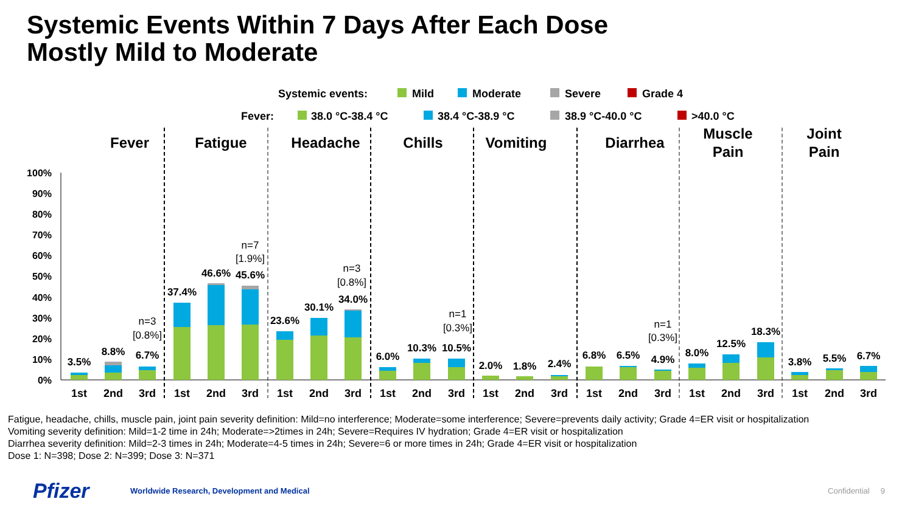Systemic Events Within 7 Days After Each Dose
Mostly Mild to Moderate
Systemic events:
Mild
Moderate
Severe
Grade 4
Fever:
38.0 °C-38.4 °C
38.4 °C-38.9 °C
38.9 °C-40.0 °C
>40.0 °C
Fever
Fatigue
Headache
Chills
Vomiting
Diarrhea
Muscle
Pain
Joint
Pain
100%
90%
80%
70%
60%
50%
40%
30%
20%
10%
0%
3.5%
8.8%
6.7%
37.4%
46.6%
45.6%
23.6%
30.1%
34.0%
6.0%
10.3%
10.5%
2.0%
1.8%
2.4%
6.8%
6.5%
4.9%
8.0%
12.5%
18.3%
3.8%
5.5%
6.7%
n=3
[0.8%]
n=7
[1.9%]
n=3
[0.8%]
n=1
[0.3%]
n=1
[0.3%]
1st
2nd
3rd
1st
2nd
3rd
1st
2nd
3rd
1st
2nd
3rd
1st
2nd
3rd
1st
2nd
3rd
1st
2nd
3rd
1st
2nd
3rd
Fatigue, headache, chills, muscle pain, joint pain severity definition: Mild=no interference; Moderate=some interference; Severe=prevents daily activity; Grade 4=ER visit or hospitalization
Vomiting severity definition: Mild=1-2 time in 24h; Moderate=>2times in 24h; Severe=Requires IV hydration; Grade 4=ER visit or hospitalization
Diarrhea severity definition: Mild=2-3 times in 24h; Moderate=4-5 times in 24h; Severe=6 or more times in 24h; Grade 4=ER visit or hospitalization
Dose 1: N=398; Dose 2: N=399; Dose 3: N=371
Pfizer
Worldwide Research, Development and Medical
Confidential 9